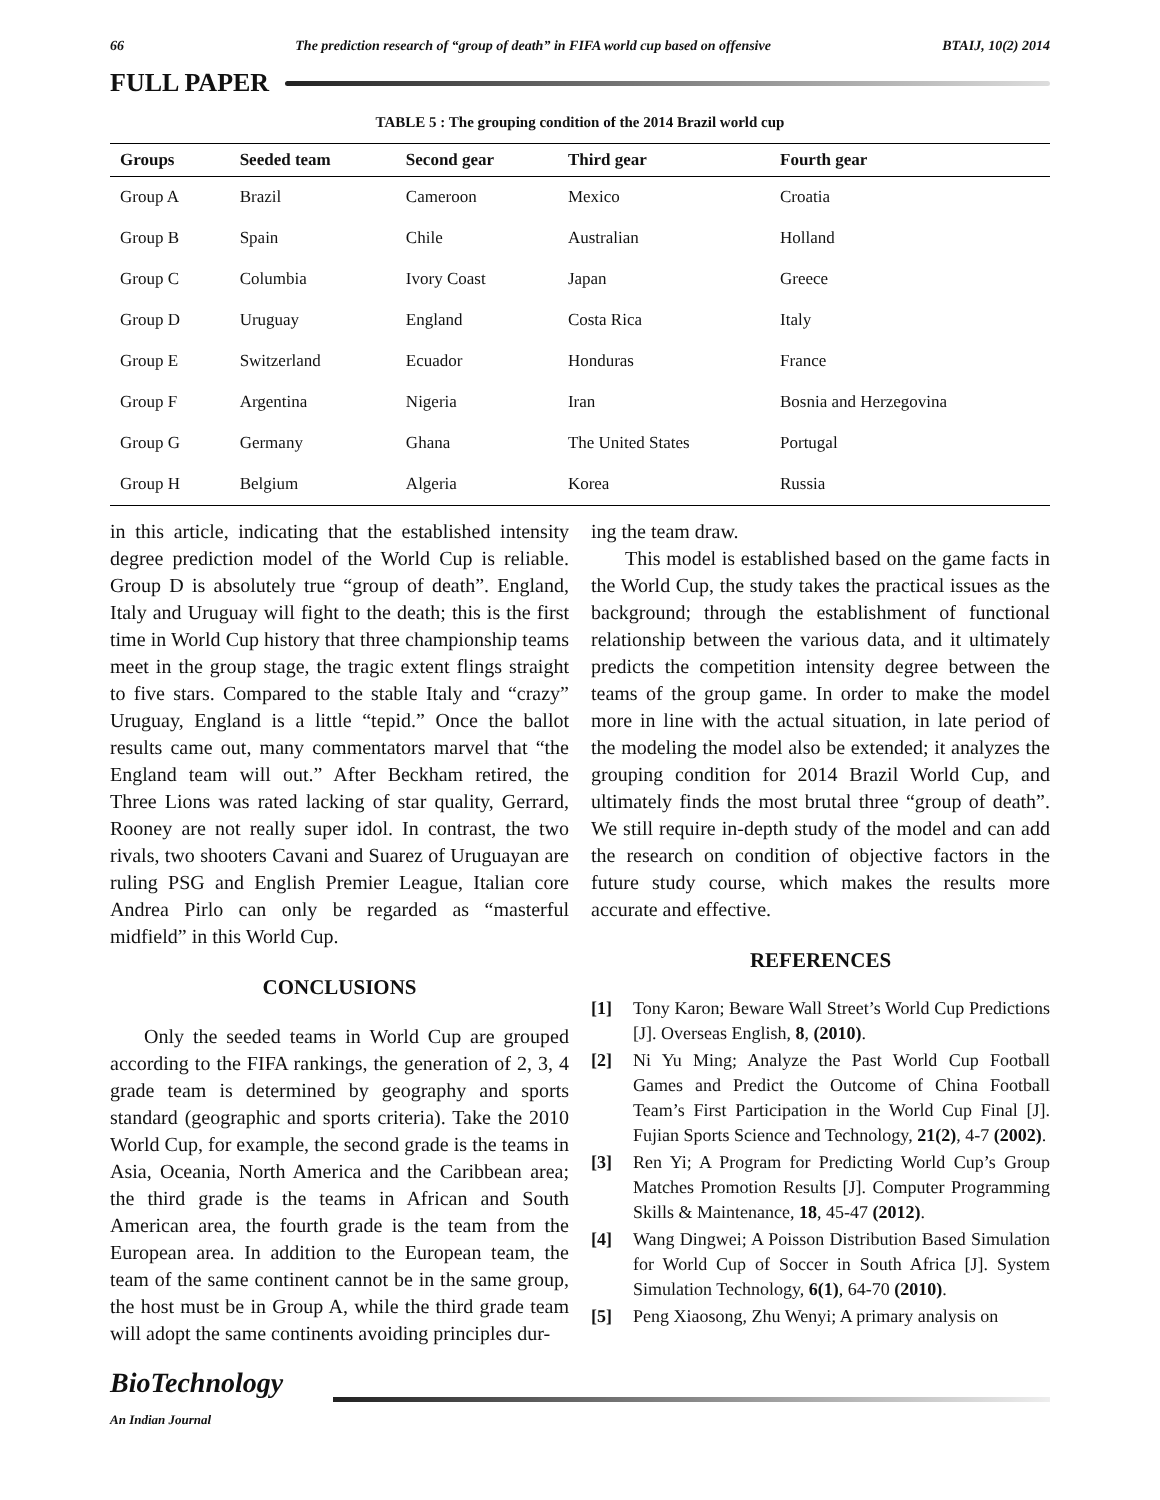66 The prediction research of “group of death” in FIFA world cup based on offensive BTAIJ, 10(2) 2014
FULL PAPER
TABLE 5 : The grouping condition of the 2014 Brazil world cup
| Groups | Seeded team | Second gear | Third gear | Fourth gear |
| --- | --- | --- | --- | --- |
| Group A | Brazil | Cameroon | Mexico | Croatia |
| Group B | Spain | Chile | Australian | Holland |
| Group C | Columbia | Ivory Coast | Japan | Greece |
| Group D | Uruguay | England | Costa Rica | Italy |
| Group E | Switzerland | Ecuador | Honduras | France |
| Group F | Argentina | Nigeria | Iran | Bosnia and Herzegovina |
| Group G | Germany | Ghana | The United States | Portugal |
| Group H | Belgium | Algeria | Korea | Russia |
in this article, indicating that the established intensity degree prediction model of the World Cup is reliable. Group D is absolutely true “group of death”. England, Italy and Uruguay will fight to the death; this is the first time in World Cup history that three championship teams meet in the group stage, the tragic extent flings straight to five stars. Compared to the stable Italy and “crazy” Uruguay, England is a little “tepid.” Once the ballot results came out, many commentators marvel that “the England team will out.” After Beckham retired, the Three Lions was rated lacking of star quality, Gerrard, Rooney are not really super idol. In contrast, the two rivals, two shooters Cavani and Suarez of Uruguayan are ruling PSG and English Premier League, Italian core Andrea Pirlo can only be regarded as “masterful midfield” in this World Cup.
CONCLUSIONS
Only the seeded teams in World Cup are grouped according to the FIFA rankings, the generation of 2, 3, 4 grade team is determined by geography and sports standard (geographic and sports criteria). Take the 2010 World Cup, for example, the second grade is the teams in Asia, Oceania, North America and the Caribbean area; the third grade is the teams in African and South American area, the fourth grade is the team from the European area. In addition to the European team, the team of the same continent cannot be in the same group, the host must be in Group A, while the third grade team will adopt the same continents avoiding principles dur-
ing the team draw.
This model is established based on the game facts in the World Cup, the study takes the practical issues as the background; through the establishment of functional relationship between the various data, and it ultimately predicts the competition intensity degree between the teams of the group game. In order to make the model more in line with the actual situation, in late period of the modeling the model also be extended; it analyzes the grouping condition for 2014 Brazil World Cup, and ultimately finds the most brutal three “group of death”. We still require in-depth study of the model and can add the research on condition of objective factors in the future study course, which makes the results more accurate and effective.
REFERENCES
[1] Tony Karon; Beware Wall Street’s World Cup Predictions [J]. Overseas English, 8, (2010).
[2] Ni Yu Ming; Analyze the Past World Cup Football Games and Predict the Outcome of China Football Team’s First Participation in the World Cup Final [J]. Fujian Sports Science and Technology, 21(2), 4-7 (2002).
[3] Ren Yi; A Program for Predicting World Cup’s Group Matches Promotion Results [J]. Computer Programming Skills & Maintenance, 18, 45-47 (2012).
[4] Wang Dingwei; A Poisson Distribution Based Simulation for World Cup of Soccer in South Africa [J]. System Simulation Technology, 6(1), 64-70 (2010).
[5] Peng Xiaosong, Zhu Wenyi; A primary analysis on
BioTechnology
An Indian Journal